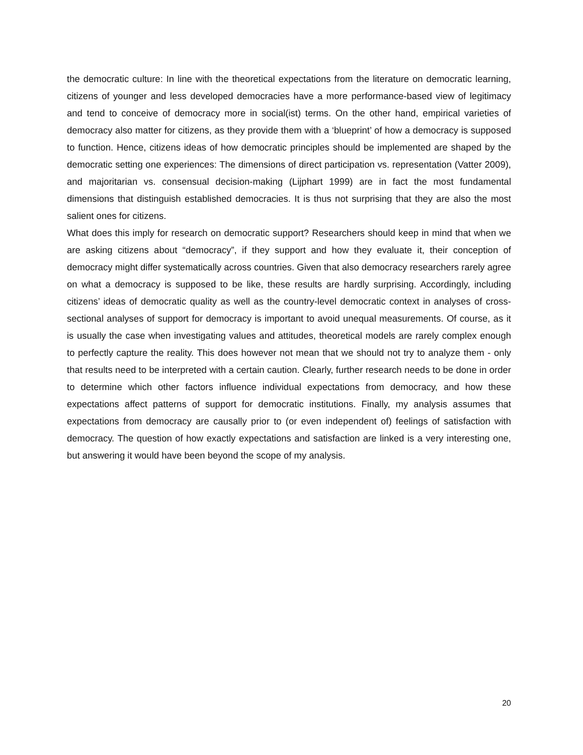the democratic culture: In line with the theoretical expectations from the literature on democratic learning, citizens of younger and less developed democracies have a more performance-based view of legitimacy and tend to conceive of democracy more in social(ist) terms. On the other hand, empirical varieties of democracy also matter for citizens, as they provide them with a ‘blueprint’ of how a democracy is supposed to function. Hence, citizens ideas of how democratic principles should be implemented are shaped by the democratic setting one experiences: The dimensions of direct participation vs. representation (Vatter 2009), and majoritarian vs. consensual decision-making (Lijphart 1999) are in fact the most fundamental dimensions that distinguish established democracies. It is thus not surprising that they are also the most salient ones for citizens.
What does this imply for research on democratic support? Researchers should keep in mind that when we are asking citizens about “democracy”, if they support and how they evaluate it, their conception of democracy might differ systematically across countries. Given that also democracy researchers rarely agree on what a democracy is supposed to be like, these results are hardly surprising. Accordingly, including citizens’ ideas of democratic quality as well as the country-level democratic context in analyses of cross-sectional analyses of support for democracy is important to avoid unequal measurements. Of course, as it is usually the case when investigating values and attitudes, theoretical models are rarely complex enough to perfectly capture the reality. This does however not mean that we should not try to analyze them - only that results need to be interpreted with a certain caution. Clearly, further research needs to be done in order to determine which other factors influence individual expectations from democracy, and how these expectations affect patterns of support for democratic institutions. Finally, my analysis assumes that expectations from democracy are causally prior to (or even independent of) feelings of satisfaction with democracy. The question of how exactly expectations and satisfaction are linked is a very interesting one, but answering it would have been beyond the scope of my analysis.
20